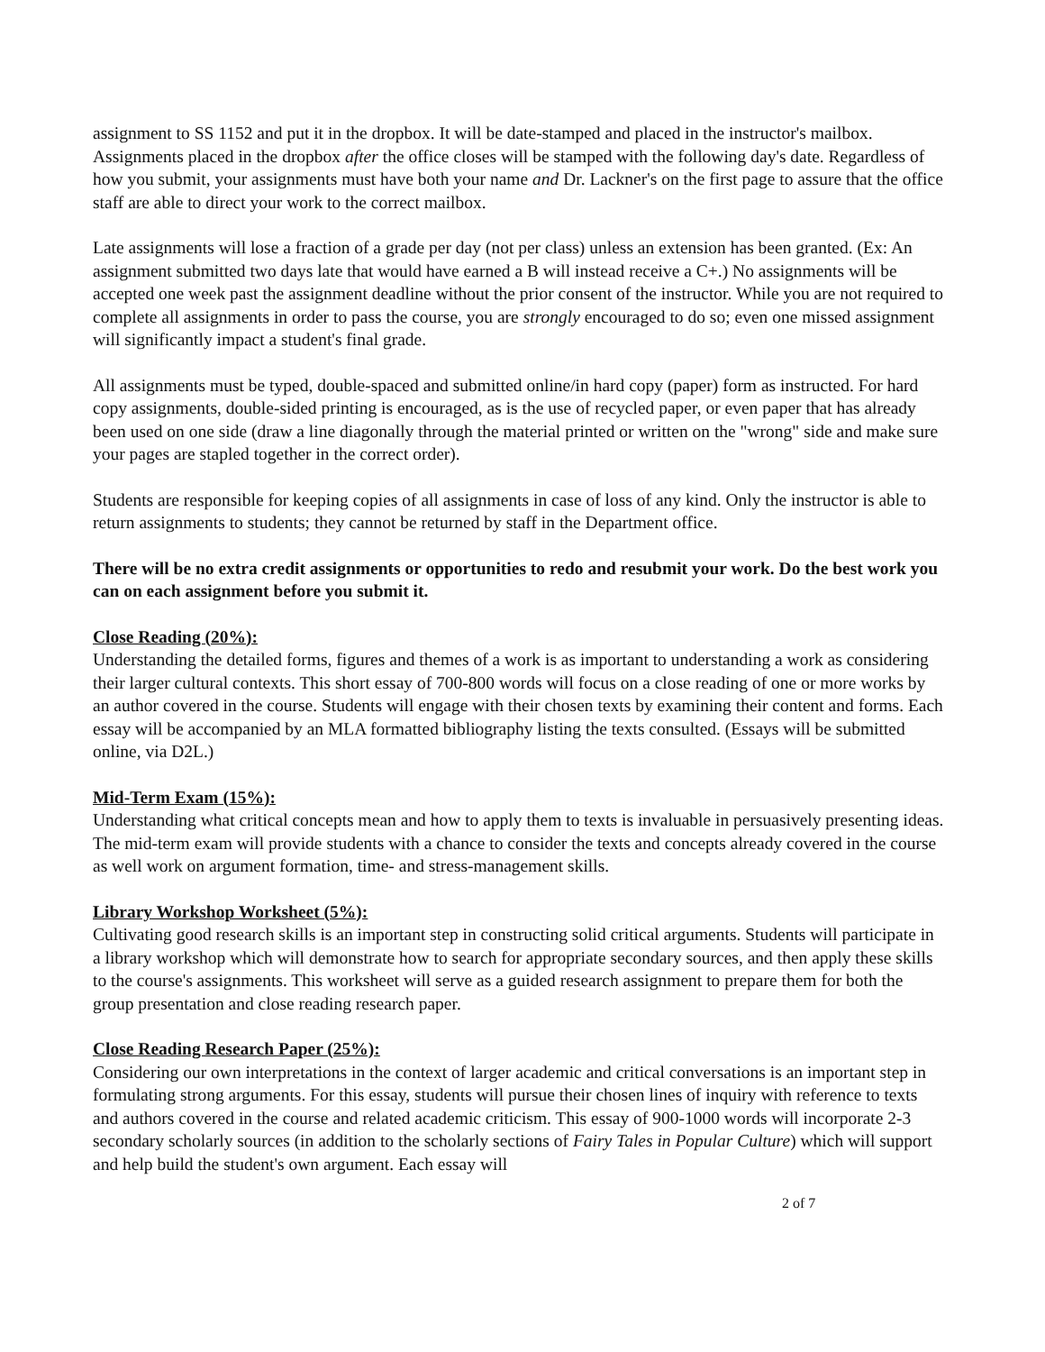assignment to SS 1152 and put it in the dropbox. It will be date-stamped and placed in the instructor's mailbox. Assignments placed in the dropbox after the office closes will be stamped with the following day's date. Regardless of how you submit, your assignments must have both your name and Dr. Lackner's on the first page to assure that the office staff are able to direct your work to the correct mailbox.
Late assignments will lose a fraction of a grade per day (not per class) unless an extension has been granted. (Ex: An assignment submitted two days late that would have earned a B will instead receive a C+.) No assignments will be accepted one week past the assignment deadline without the prior consent of the instructor. While you are not required to complete all assignments in order to pass the course, you are strongly encouraged to do so; even one missed assignment will significantly impact a student's final grade.
All assignments must be typed, double-spaced and submitted online/in hard copy (paper) form as instructed. For hard copy assignments, double-sided printing is encouraged, as is the use of recycled paper, or even paper that has already been used on one side (draw a line diagonally through the material printed or written on the "wrong" side and make sure your pages are stapled together in the correct order).
Students are responsible for keeping copies of all assignments in case of loss of any kind. Only the instructor is able to return assignments to students; they cannot be returned by staff in the Department office.
There will be no extra credit assignments or opportunities to redo and resubmit your work. Do the best work you can on each assignment before you submit it.
Close Reading (20%):
Understanding the detailed forms, figures and themes of a work is as important to understanding a work as considering their larger cultural contexts. This short essay of 700-800 words will focus on a close reading of one or more works by an author covered in the course. Students will engage with their chosen texts by examining their content and forms. Each essay will be accompanied by an MLA formatted bibliography listing the texts consulted. (Essays will be submitted online, via D2L.)
Mid-Term Exam (15%):
Understanding what critical concepts mean and how to apply them to texts is invaluable in persuasively presenting ideas. The mid-term exam will provide students with a chance to consider the texts and concepts already covered in the course as well work on argument formation, time- and stress-management skills.
Library Workshop Worksheet (5%):
Cultivating good research skills is an important step in constructing solid critical arguments. Students will participate in a library workshop which will demonstrate how to search for appropriate secondary sources, and then apply these skills to the course's assignments. This worksheet will serve as a guided research assignment to prepare them for both the group presentation and close reading research paper.
Close Reading Research Paper (25%):
Considering our own interpretations in the context of larger academic and critical conversations is an important step in formulating strong arguments. For this essay, students will pursue their chosen lines of inquiry with reference to texts and authors covered in the course and related academic criticism. This essay of 900-1000 words will incorporate 2-3 secondary scholarly sources (in addition to the scholarly sections of Fairy Tales in Popular Culture) which will support and help build the student's own argument. Each essay will
2 of 7